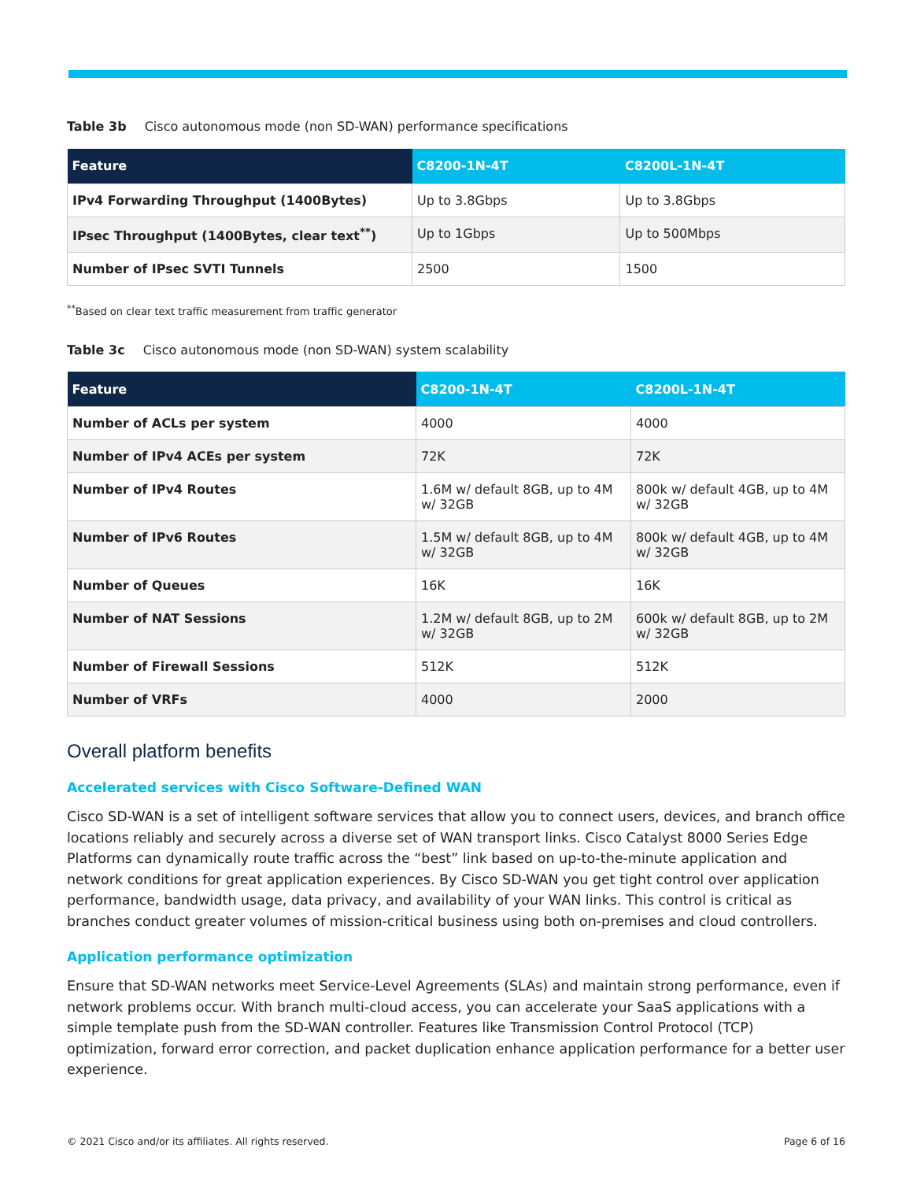Table 3b Cisco autonomous mode (non SD-WAN) performance specifications
| Feature | C8200-1N-4T | C8200L-1N-4T |
| --- | --- | --- |
| IPv4 Forwarding Throughput (1400Bytes) | Up to 3.8Gbps | Up to 3.8Gbps |
| IPsec Throughput (1400Bytes, clear text<sup>**</sup>) | Up to 1Gbps | Up to 500Mbps |
| Number of IPsec SVTI Tunnels | 2500 | 1500 |
<sup>**</sup> Based on clear text traffic measurement from traffic generator
Table 3c Cisco autonomous mode (non SD-WAN) system scalability
| Feature | C8200-1N-4T | C8200L-1N-4T |
| --- | --- | --- |
| Number of ACLs per system | 4000 | 4000 |
| Number of IPv4 ACEs per system | 72K | 72K |
| Number of IPv4 Routes | 1.6M w/ default 8GB, up to 4M w/ 32GB | 800k w/ default 4GB, up to 4M w/ 32GB |
| Number of IPv6 Routes | 1.5M w/ default 8GB, up to 4M w/ 32GB | 800k w/ default 4GB, up to 4M w/ 32GB |
| Number of Queues | 16K | 16K |
| Number of NAT Sessions | 1.2M w/ default 8GB, up to 2M w/ 32GB | 600k w/ default 8GB, up to 2M w/ 32GB |
| Number of Firewall Sessions | 512K | 512K |
| Number of VRFs | 4000 | 2000 |
Overall platform benefits
Accelerated services with Cisco Software-Defined WAN
Cisco SD-WAN is a set of intelligent software services that allow you to connect users, devices, and branch office locations reliably and securely across a diverse set of WAN transport links. Cisco Catalyst 8000 Series Edge Platforms can dynamically route traffic across the “best” link based on up-to-the-minute application and network conditions for great application experiences. By Cisco SD-WAN you get tight control over application performance, bandwidth usage, data privacy, and availability of your WAN links. This control is critical as branches conduct greater volumes of mission-critical business using both on-premises and cloud controllers.
Application performance optimization
Ensure that SD-WAN networks meet Service-Level Agreements (SLAs) and maintain strong performance, even if network problems occur. With branch multi-cloud access, you can accelerate your SaaS applications with a simple template push from the SD-WAN controller. Features like Transmission Control Protocol (TCP) optimization, forward error correction, and packet duplication enhance application performance for a better user experience.
© 2021 Cisco and/or its affiliates. All rights reserved. Page 6 of 16